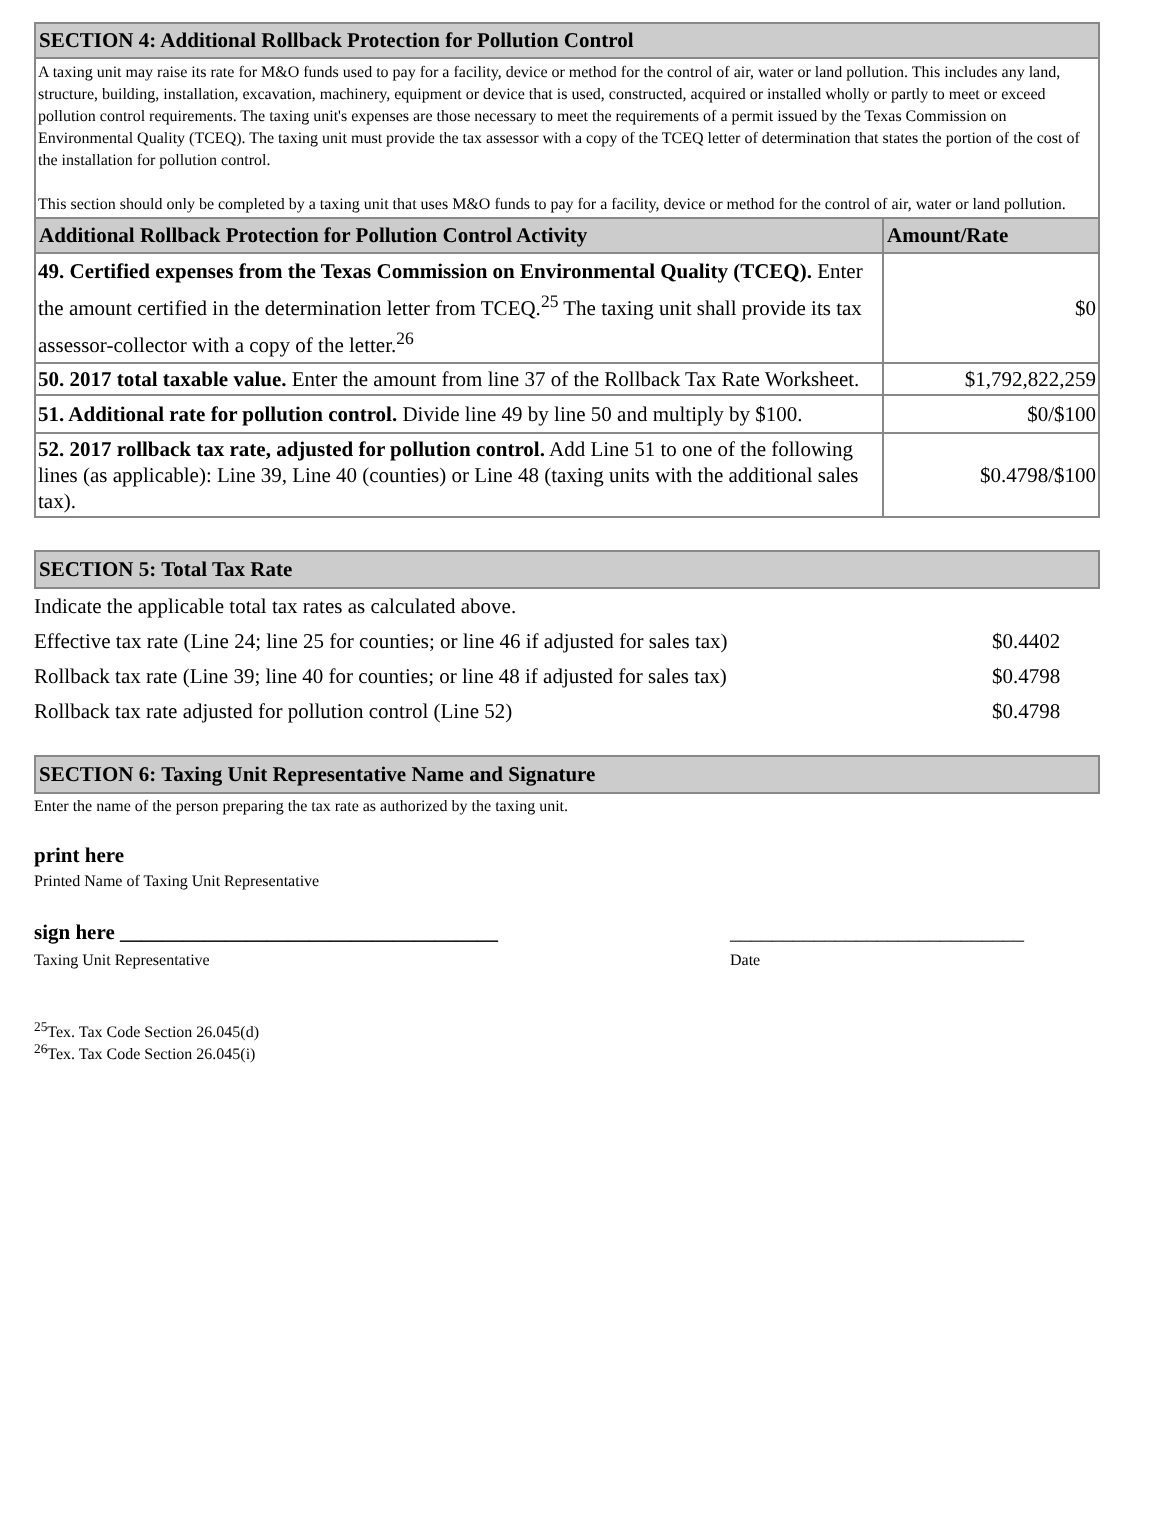| SECTION 4: Additional Rollback Protection for Pollution Control | |
| A taxing unit may raise its rate for M&O funds used to pay for a facility, device or method for the control of air, water or land pollution. This includes any land, structure, building, installation, excavation, machinery, equipment or device that is used, constructed, acquired or installed wholly or partly to meet or exceed pollution control requirements. The taxing unit's expenses are those necessary to meet the requirements of a permit issued by the Texas Commission on Environmental Quality (TCEQ). The taxing unit must provide the tax assessor with a copy of the TCEQ letter of determination that states the portion of the cost of the installation for pollution control. This section should only be completed by a taxing unit that uses M&O funds to pay for a facility, device or method for the control of air, water or land pollution. | |
| Additional Rollback Protection for Pollution Control Activity | Amount/Rate |
| 49. Certified expenses from the Texas Commission on Environmental Quality (TCEQ). Enter the amount certified in the determination letter from TCEQ.<sup>25</sup> The taxing unit shall provide its tax assessor-collector with a copy of the letter.<sup>26</sup> | $0 |
| 50. 2017 total taxable value. Enter the amount from line 37 of the Rollback Tax Rate Worksheet. | $1,792,822,259 |
| 51. Additional rate for pollution control. Divide line 49 by line 50 and multiply by $100. | $0/$100 |
| 52. 2017 rollback tax rate, adjusted for pollution control. Add Line 51 to one of the following lines (as applicable): Line 39, Line 40 (counties) or Line 48 (taxing units with the additional sales tax). | $0.4798/$100 |
SECTION 5: Total Tax Rate
| Indicate the applicable total tax rates as calculated above. | |
| Effective tax rate (Line 24; line 25 for counties; or line 46 if adjusted for sales tax) | $0.4402 |
| Rollback tax rate (Line 39; line 40 for counties; or line 48 if adjusted for sales tax) | $0.4798 |
| Rollback tax rate adjusted for pollution control (Line 52) | $0.4798 |
SECTION 6: Taxing Unit Representative Name and Signature
Enter the name of the person preparing the tax rate as authorized by the taxing unit.
print here
Printed Name of Taxing Unit Representative
sign here ____________________________________ ____________________________
Taxing Unit Representative Date
<sup>25</sup> Tex. Tax Code Section 26.045(d)
<sup>26</sup> Tex. Tax Code Section 26.045(i)